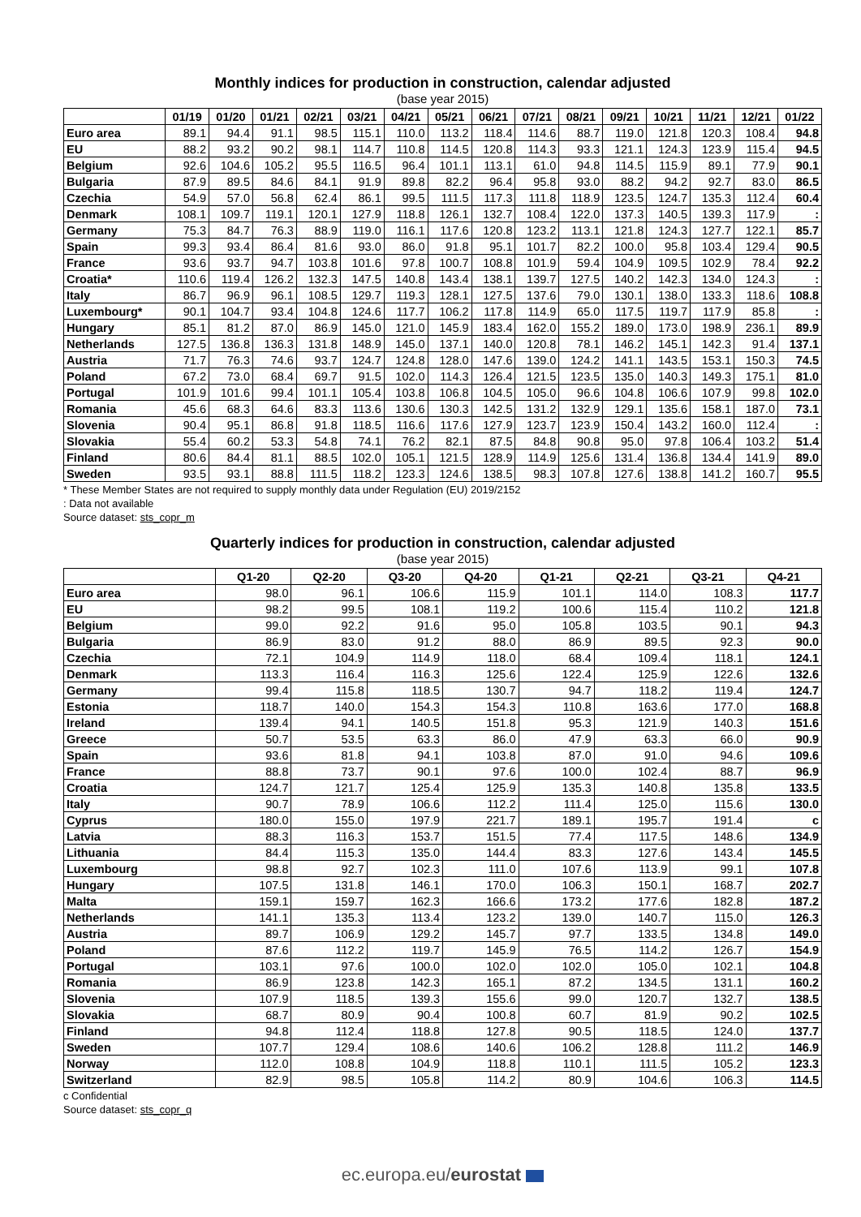Monthly indices for production in construction, calendar adjusted
(base year 2015)
| | 01/19 | 01/20 | 01/21 | 02/21 | 03/21 | 04/21 | 05/21 | 06/21 | 07/21 | 08/21 | 09/21 | 10/21 | 11/21 | 12/21 | 01/22 |
| --- | --- | --- | --- | --- | --- | --- | --- | --- | --- | --- | --- | --- | --- | --- | --- |
| Euro area | 89.1 | 94.4 | 91.1 | 98.5 | 115.1 | 110.0 | 113.2 | 118.4 | 114.6 | 88.7 | 119.0 | 121.8 | 120.3 | 108.4 | 94.8 |
| EU | 88.2 | 93.2 | 90.2 | 98.1 | 114.7 | 110.8 | 114.5 | 120.8 | 114.3 | 93.3 | 121.1 | 124.3 | 123.9 | 115.4 | 94.5 |
| Belgium | 92.6 | 104.6 | 105.2 | 95.5 | 116.5 | 96.4 | 101.1 | 113.1 | 61.0 | 94.8 | 114.5 | 115.9 | 89.1 | 77.9 | 90.1 |
| Bulgaria | 87.9 | 89.5 | 84.6 | 84.1 | 91.9 | 89.8 | 82.2 | 96.4 | 95.8 | 93.0 | 88.2 | 94.2 | 92.7 | 83.0 | 86.5 |
| Czechia | 54.9 | 57.0 | 56.8 | 62.4 | 86.1 | 99.5 | 111.5 | 117.3 | 111.8 | 118.9 | 123.5 | 124.7 | 135.3 | 112.4 | 60.4 |
| Denmark | 108.1 | 109.7 | 119.1 | 120.1 | 127.9 | 118.8 | 126.1 | 132.7 | 108.4 | 122.0 | 137.3 | 140.5 | 139.3 | 117.9 | : |
| Germany | 75.3 | 84.7 | 76.3 | 88.9 | 119.0 | 116.1 | 117.6 | 120.8 | 123.2 | 113.1 | 121.8 | 124.3 | 127.7 | 122.1 | 85.7 |
| Spain | 99.3 | 93.4 | 86.4 | 81.6 | 93.0 | 86.0 | 91.8 | 95.1 | 101.7 | 82.2 | 100.0 | 95.8 | 103.4 | 129.4 | 90.5 |
| France | 93.6 | 93.7 | 94.7 | 103.8 | 101.6 | 97.8 | 100.7 | 108.8 | 101.9 | 59.4 | 104.9 | 109.5 | 102.9 | 78.4 | 92.2 |
| Croatia* | 110.6 | 119.4 | 126.2 | 132.3 | 147.5 | 140.8 | 143.4 | 138.1 | 139.7 | 127.5 | 140.2 | 142.3 | 134.0 | 124.3 | : |
| Italy | 86.7 | 96.9 | 96.1 | 108.5 | 129.7 | 119.3 | 128.1 | 127.5 | 137.6 | 79.0 | 130.1 | 138.0 | 133.3 | 118.6 | 108.8 |
| Luxembourg* | 90.1 | 104.7 | 93.4 | 104.8 | 124.6 | 117.7 | 106.2 | 117.8 | 114.9 | 65.0 | 117.5 | 119.7 | 117.9 | 85.8 | : |
| Hungary | 85.1 | 81.2 | 87.0 | 86.9 | 145.0 | 121.0 | 145.9 | 183.4 | 162.0 | 155.2 | 189.0 | 173.0 | 198.9 | 236.1 | 89.9 |
| Netherlands | 127.5 | 136.8 | 136.3 | 131.8 | 148.9 | 145.0 | 137.1 | 140.0 | 120.8 | 78.1 | 146.2 | 145.1 | 142.3 | 91.4 | 137.1 |
| Austria | 71.7 | 76.3 | 74.6 | 93.7 | 124.7 | 124.8 | 128.0 | 147.6 | 139.0 | 124.2 | 141.1 | 143.5 | 153.1 | 150.3 | 74.5 |
| Poland | 67.2 | 73.0 | 68.4 | 69.7 | 91.5 | 102.0 | 114.3 | 126.4 | 121.5 | 123.5 | 135.0 | 140.3 | 149.3 | 175.1 | 81.0 |
| Portugal | 101.9 | 101.6 | 99.4 | 101.1 | 105.4 | 103.8 | 106.8 | 104.5 | 105.0 | 96.6 | 104.8 | 106.6 | 107.9 | 99.8 | 102.0 |
| Romania | 45.6 | 68.3 | 64.6 | 83.3 | 113.6 | 130.6 | 130.3 | 142.5 | 131.2 | 132.9 | 129.1 | 135.6 | 158.1 | 187.0 | 73.1 |
| Slovenia | 90.4 | 95.1 | 86.8 | 91.8 | 118.5 | 116.6 | 117.6 | 127.9 | 123.7 | 123.9 | 150.4 | 143.2 | 160.0 | 112.4 | : |
| Slovakia | 55.4 | 60.2 | 53.3 | 54.8 | 74.1 | 76.2 | 82.1 | 87.5 | 84.8 | 90.8 | 95.0 | 97.8 | 106.4 | 103.2 | 51.4 |
| Finland | 80.6 | 84.4 | 81.1 | 88.5 | 102.0 | 105.1 | 121.5 | 128.9 | 114.9 | 125.6 | 131.4 | 136.8 | 134.4 | 141.9 | 89.0 |
| Sweden | 93.5 | 93.1 | 88.8 | 111.5 | 118.2 | 123.3 | 124.6 | 138.5 | 98.3 | 107.8 | 127.6 | 138.8 | 141.2 | 160.7 | 95.5 |
* These Member States are not required to supply monthly data under Regulation (EU) 2019/2152
: Data not available
Source dataset: sts_copr_m
Quarterly indices for production in construction, calendar adjusted
(base year 2015)
| | Q1-20 | Q2-20 | Q3-20 | Q4-20 | Q1-21 | Q2-21 | Q3-21 | Q4-21 |
| --- | --- | --- | --- | --- | --- | --- | --- | --- |
| Euro area | 98.0 | 96.1 | 106.6 | 115.9 | 101.1 | 114.0 | 108.3 | 117.7 |
| EU | 98.2 | 99.5 | 108.1 | 119.2 | 100.6 | 115.4 | 110.2 | 121.8 |
| Belgium | 99.0 | 92.2 | 91.6 | 95.0 | 105.8 | 103.5 | 90.1 | 94.3 |
| Bulgaria | 86.9 | 83.0 | 91.2 | 88.0 | 86.9 | 89.5 | 92.3 | 90.0 |
| Czechia | 72.1 | 104.9 | 114.9 | 118.0 | 68.4 | 109.4 | 118.1 | 124.1 |
| Denmark | 113.3 | 116.4 | 116.3 | 125.6 | 122.4 | 125.9 | 122.6 | 132.6 |
| Germany | 99.4 | 115.8 | 118.5 | 130.7 | 94.7 | 118.2 | 119.4 | 124.7 |
| Estonia | 118.7 | 140.0 | 154.3 | 154.3 | 110.8 | 163.6 | 177.0 | 168.8 |
| Ireland | 139.4 | 94.1 | 140.5 | 151.8 | 95.3 | 121.9 | 140.3 | 151.6 |
| Greece | 50.7 | 53.5 | 63.3 | 86.0 | 47.9 | 63.3 | 66.0 | 90.9 |
| Spain | 93.6 | 81.8 | 94.1 | 103.8 | 87.0 | 91.0 | 94.6 | 109.6 |
| France | 88.8 | 73.7 | 90.1 | 97.6 | 100.0 | 102.4 | 88.7 | 96.9 |
| Croatia | 124.7 | 121.7 | 125.4 | 125.9 | 135.3 | 140.8 | 135.8 | 133.5 |
| Italy | 90.7 | 78.9 | 106.6 | 112.2 | 111.4 | 125.0 | 115.6 | 130.0 |
| Cyprus | 180.0 | 155.0 | 197.9 | 221.7 | 189.1 | 195.7 | 191.4 | c |
| Latvia | 88.3 | 116.3 | 153.7 | 151.5 | 77.4 | 117.5 | 148.6 | 134.9 |
| Lithuania | 84.4 | 115.3 | 135.0 | 144.4 | 83.3 | 127.6 | 143.4 | 145.5 |
| Luxembourg | 98.8 | 92.7 | 102.3 | 111.0 | 107.6 | 113.9 | 99.1 | 107.8 |
| Hungary | 107.5 | 131.8 | 146.1 | 170.0 | 106.3 | 150.1 | 168.7 | 202.7 |
| Malta | 159.1 | 159.7 | 162.3 | 166.6 | 173.2 | 177.6 | 182.8 | 187.2 |
| Netherlands | 141.1 | 135.3 | 113.4 | 123.2 | 139.0 | 140.7 | 115.0 | 126.3 |
| Austria | 89.7 | 106.9 | 129.2 | 145.7 | 97.7 | 133.5 | 134.8 | 149.0 |
| Poland | 87.6 | 112.2 | 119.7 | 145.9 | 76.5 | 114.2 | 126.7 | 154.9 |
| Portugal | 103.1 | 97.6 | 100.0 | 102.0 | 102.0 | 105.0 | 102.1 | 104.8 |
| Romania | 86.9 | 123.8 | 142.3 | 165.1 | 87.2 | 134.5 | 131.1 | 160.2 |
| Slovenia | 107.9 | 118.5 | 139.3 | 155.6 | 99.0 | 120.7 | 132.7 | 138.5 |
| Slovakia | 68.7 | 80.9 | 90.4 | 100.8 | 60.7 | 81.9 | 90.2 | 102.5 |
| Finland | 94.8 | 112.4 | 118.8 | 127.8 | 90.5 | 118.5 | 124.0 | 137.7 |
| Sweden | 107.7 | 129.4 | 108.6 | 140.6 | 106.2 | 128.8 | 111.2 | 146.9 |
| Norway | 112.0 | 108.8 | 104.9 | 118.8 | 110.1 | 111.5 | 105.2 | 123.3 |
| Switzerland | 82.9 | 98.5 | 105.8 | 114.2 | 80.9 | 104.6 | 106.3 | 114.5 |
c Confidential
Source dataset: sts_copr_q
ec.europa.eu/eurostat